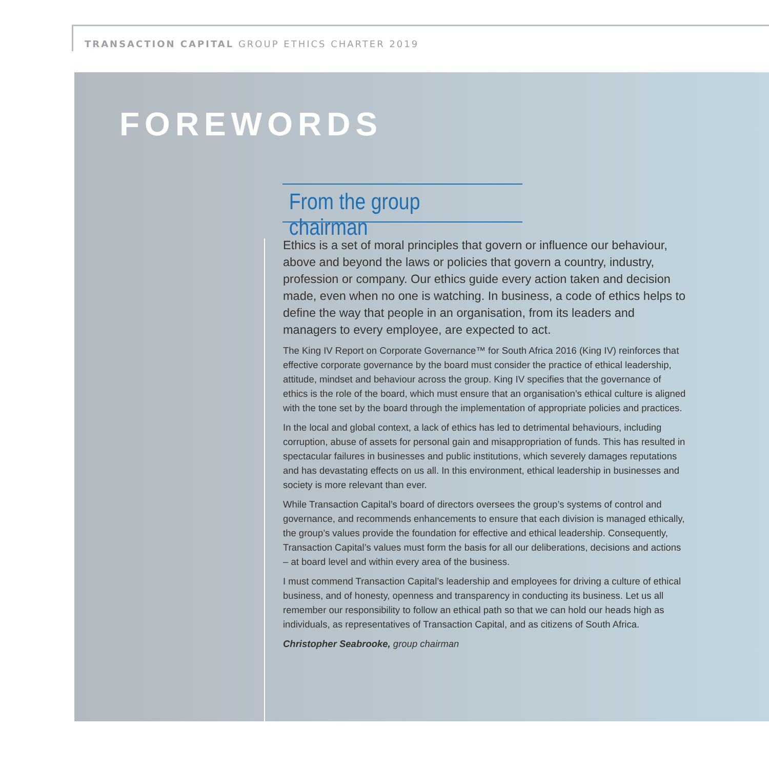TRANSACTION CAPITAL GROUP ETHICS CHARTER 2019
FOREWORDS
From the group chairman
Ethics is a set of moral principles that govern or influence our behaviour, above and beyond the laws or policies that govern a country, industry, profession or company. Our ethics guide every action taken and decision made, even when no one is watching. In business, a code of ethics helps to define the way that people in an organisation, from its leaders and managers to every employee, are expected to act.
The King IV Report on Corporate Governance™ for South Africa 2016 (King IV) reinforces that effective corporate governance by the board must consider the practice of ethical leadership, attitude, mindset and behaviour across the group. King IV specifies that the governance of ethics is the role of the board, which must ensure that an organisation’s ethical culture is aligned with the tone set by the board through the implementation of appropriate policies and practices.
In the local and global context, a lack of ethics has led to detrimental behaviours, including corruption, abuse of assets for personal gain and misappropriation of funds. This has resulted in spectacular failures in businesses and public institutions, which severely damages reputations and has devastating effects on us all. In this environment, ethical leadership in businesses and society is more relevant than ever.
While Transaction Capital’s board of directors oversees the group’s systems of control and governance, and recommends enhancements to ensure that each division is managed ethically, the group’s values provide the foundation for effective and ethical leadership. Consequently, Transaction Capital’s values must form the basis for all our deliberations, decisions and actions – at board level and within every area of the business.
I must commend Transaction Capital’s leadership and employees for driving a culture of ethical business, and of honesty, openness and transparency in conducting its business. Let us all remember our responsibility to follow an ethical path so that we can hold our heads high as individuals, as representatives of Transaction Capital, and as citizens of South Africa.
Christopher Seabrooke, group chairman